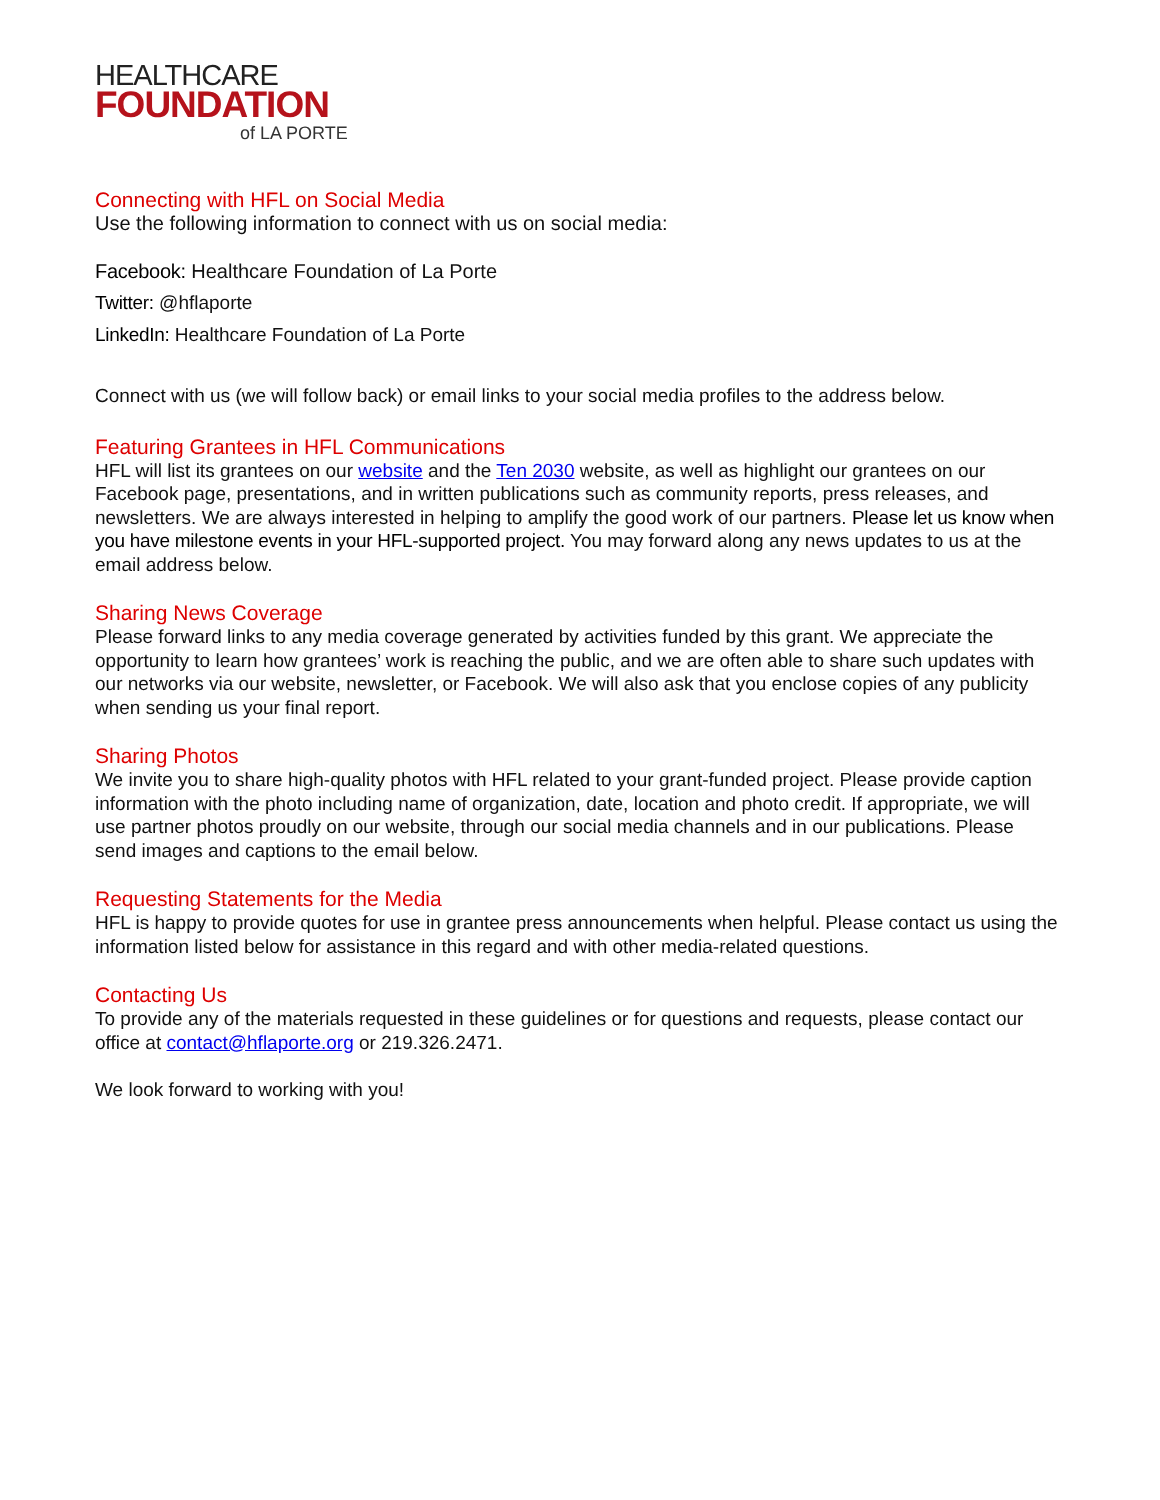HEALTHCARE
FOUNDATION
of LA PORTE
Connecting with HFL on Social Media
Use the following information to connect with us on social media:
Facebook: Healthcare Foundation of La Porte
Twitter: @hflaporte
LinkedIn: Healthcare Foundation of La Porte
Connect with us (we will follow back) or email links to your social media profiles to the address below.
Featuring Grantees in HFL Communications
HFL will list its grantees on our website and the Ten 2030 website, as well as highlight our grantees on our Facebook page, presentations, and in written publications such as community reports, press releases, and newsletters. We are always interested in helping to amplify the good work of our partners. Please let us know when you have milestone events in your HFL-supported project. You may forward along any news updates to us at the email address below.
Sharing News Coverage
Please forward links to any media coverage generated by activities funded by this grant. We appreciate the opportunity to learn how grantees’ work is reaching the public, and we are often able to share such updates with our networks via our website, newsletter, or Facebook. We will also ask that you enclose copies of any publicity when sending us your final report.
Sharing Photos
We invite you to share high-quality photos with HFL related to your grant-funded project. Please provide caption information with the photo including name of organization, date, location and photo credit. If appropriate, we will use partner photos proudly on our website, through our social media channels and in our publications. Please send images and captions to the email below.
Requesting Statements for the Media
HFL is happy to provide quotes for use in grantee press announcements when helpful. Please contact us using the information listed below for assistance in this regard and with other media-related questions.
Contacting Us
To provide any of the materials requested in these guidelines or for questions and requests, please contact our office at contact@hflaporte.org or 219.326.2471.
We look forward to working with you!